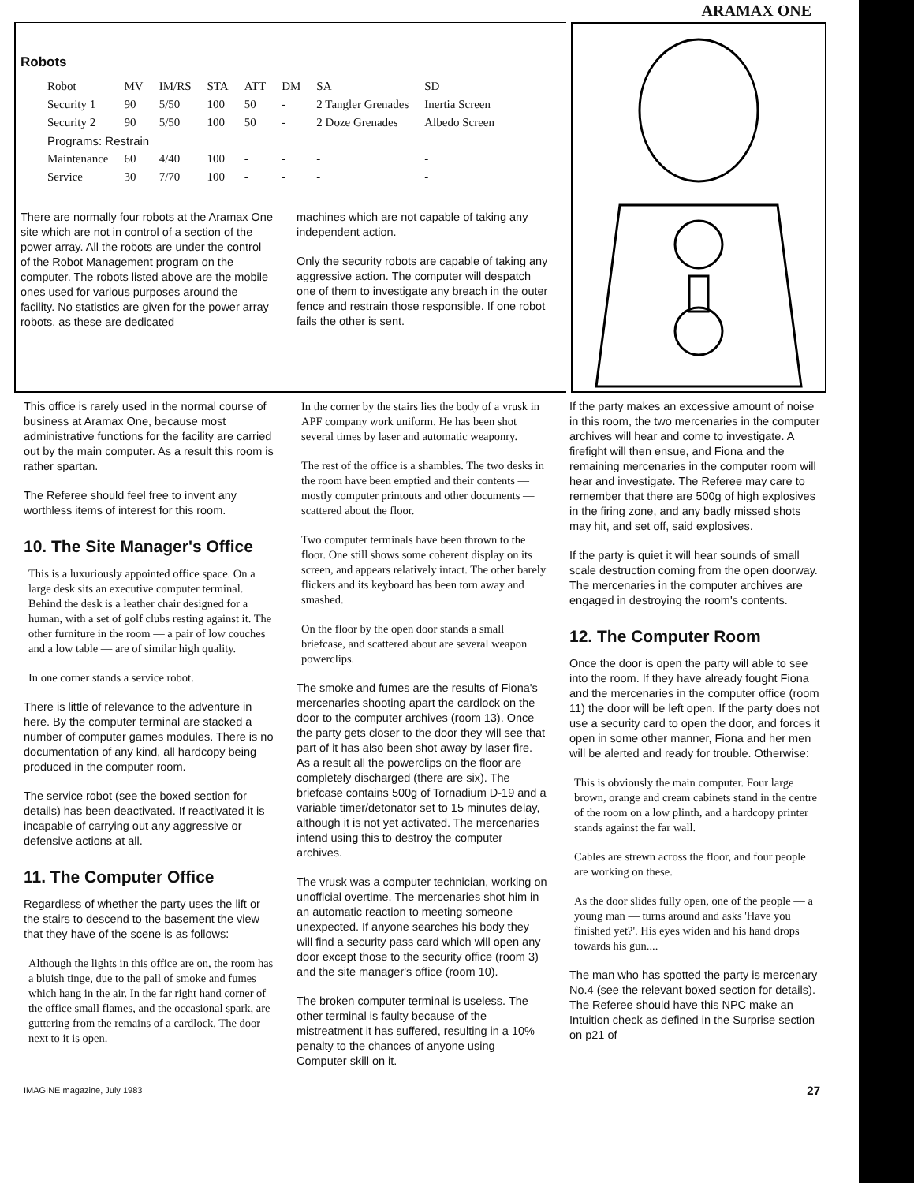ARAMAX ONE
Robots
| Robot | MV | IM/RS | STA | ATT | DM | SA | SD |
| --- | --- | --- | --- | --- | --- | --- | --- |
| Security 1 | 90 | 5/50 | 100 | 50 | - | 2 Tangler Grenades | Inertia Screen |
| Security 2 | 90 | 5/50 | 100 | 50 | - | 2 Doze Grenades | Albedo Screen |
| Programs: Restrain | | | | | | | |
| Maintenance | 60 | 4/40 | 100 | - | - | - | - |
| Service | 30 | 7/70 | 100 | - | - | - | - |
There are normally four robots at the Aramax One site which are not in control of a section of the power array. All the robots are under the control of the Robot Management program on the computer. The robots listed above are the mobile ones used for various purposes around the facility. No statistics are given for the power array robots, as these are dedicated
machines which are not capable of taking any independent action.
Only the security robots are capable of taking any aggressive action. The computer will despatch one of them to investigate any breach in the outer fence and restrain those responsible. If one robot fails the other is sent.
This office is rarely used in the normal course of business at Aramax One, because most administrative functions for the facility are carried out by the main computer. As a result this room is rather spartan.
The Referee should feel free to invent any worthless items of interest for this room.
10. The Site Manager's Office
This is a luxuriously appointed office space. On a large desk sits an executive computer terminal. Behind the desk is a leather chair designed for a human, with a set of golf clubs resting against it. The other furniture in the room — a pair of low couches and a low table — are of similar high quality.
In one corner stands a service robot.
There is little of relevance to the adventure in here. By the computer terminal are stacked a number of computer games modules. There is no documentation of any kind, all hardcopy being produced in the computer room.
The service robot (see the boxed section for details) has been deactivated. If reactivated it is incapable of carrying out any aggressive or defensive actions at all.
11. The Computer Office
Regardless of whether the party uses the lift or the stairs to descend to the basement the view that they have of the scene is as follows:
Although the lights in this office are on, the room has a bluish tinge, due to the pall of smoke and fumes which hang in the air. In the far right hand corner of the office small flames, and the occasional spark, are guttering from the remains of a cardlock. The door next to it is open.
In the corner by the stairs lies the body of a vrusk in APF company work uniform. He has been shot several times by laser and automatic weaponry.
The rest of the office is a shambles. The two desks in the room have been emptied and their contents — mostly computer printouts and other documents — scattered about the floor.
Two computer terminals have been thrown to the floor. One still shows some coherent display on its screen, and appears relatively intact. The other barely flickers and its keyboard has been torn away and smashed.
On the floor by the open door stands a small briefcase, and scattered about are several weapon powerclips.
The smoke and fumes are the results of Fiona's mercenaries shooting apart the cardlock on the door to the computer archives (room 13). Once the party gets closer to the door they will see that part of it has also been shot away by laser fire. As a result all the powerclips on the floor are completely discharged (there are six). The briefcase contains 500g of Tornadium D-19 and a variable timer/detonator set to 15 minutes delay, although it is not yet activated. The mercenaries intend using this to destroy the computer archives.
The vrusk was a computer technician, working on unofficial overtime. The mercenaries shot him in an automatic reaction to meeting someone unexpected. If anyone searches his body they will find a security pass card which will open any door except those to the security office (room 3) and the site manager's office (room 10).
The broken computer terminal is useless. The other terminal is faulty because of the mistreatment it has suffered, resulting in a 10% penalty to the chances of anyone using Computer skill on it.
If the party makes an excessive amount of noise in this room, the two mercenaries in the computer archives will hear and come to investigate. A firefight will then ensue, and Fiona and the remaining mercenaries in the computer room will hear and investigate. The Referee may care to remember that there are 500g of high explosives in the firing zone, and any badly missed shots may hit, and set off, said explosives.
If the party is quiet it will hear sounds of small scale destruction coming from the open doorway. The mercenaries in the computer archives are engaged in destroying the room's contents.
12. The Computer Room
Once the door is open the party will able to see into the room. If they have already fought Fiona and the mercenaries in the computer office (room 11) the door will be left open. If the party does not use a security card to open the door, and forces it open in some other manner, Fiona and her men will be alerted and ready for trouble. Otherwise:
This is obviously the main computer. Four large brown, orange and cream cabinets stand in the centre of the room on a low plinth, and a hardcopy printer stands against the far wall.
Cables are strewn across the floor, and four people are working on these.
As the door slides fully open, one of the people — a young man — turns around and asks 'Have you finished yet?'. His eyes widen and his hand drops towards his gun....
The man who has spotted the party is mercenary No.4 (see the relevant boxed section for details). The Referee should have this NPC make an Intuition check as defined in the Surprise section on p21 of
IMAGINE magazine, July 1983 27